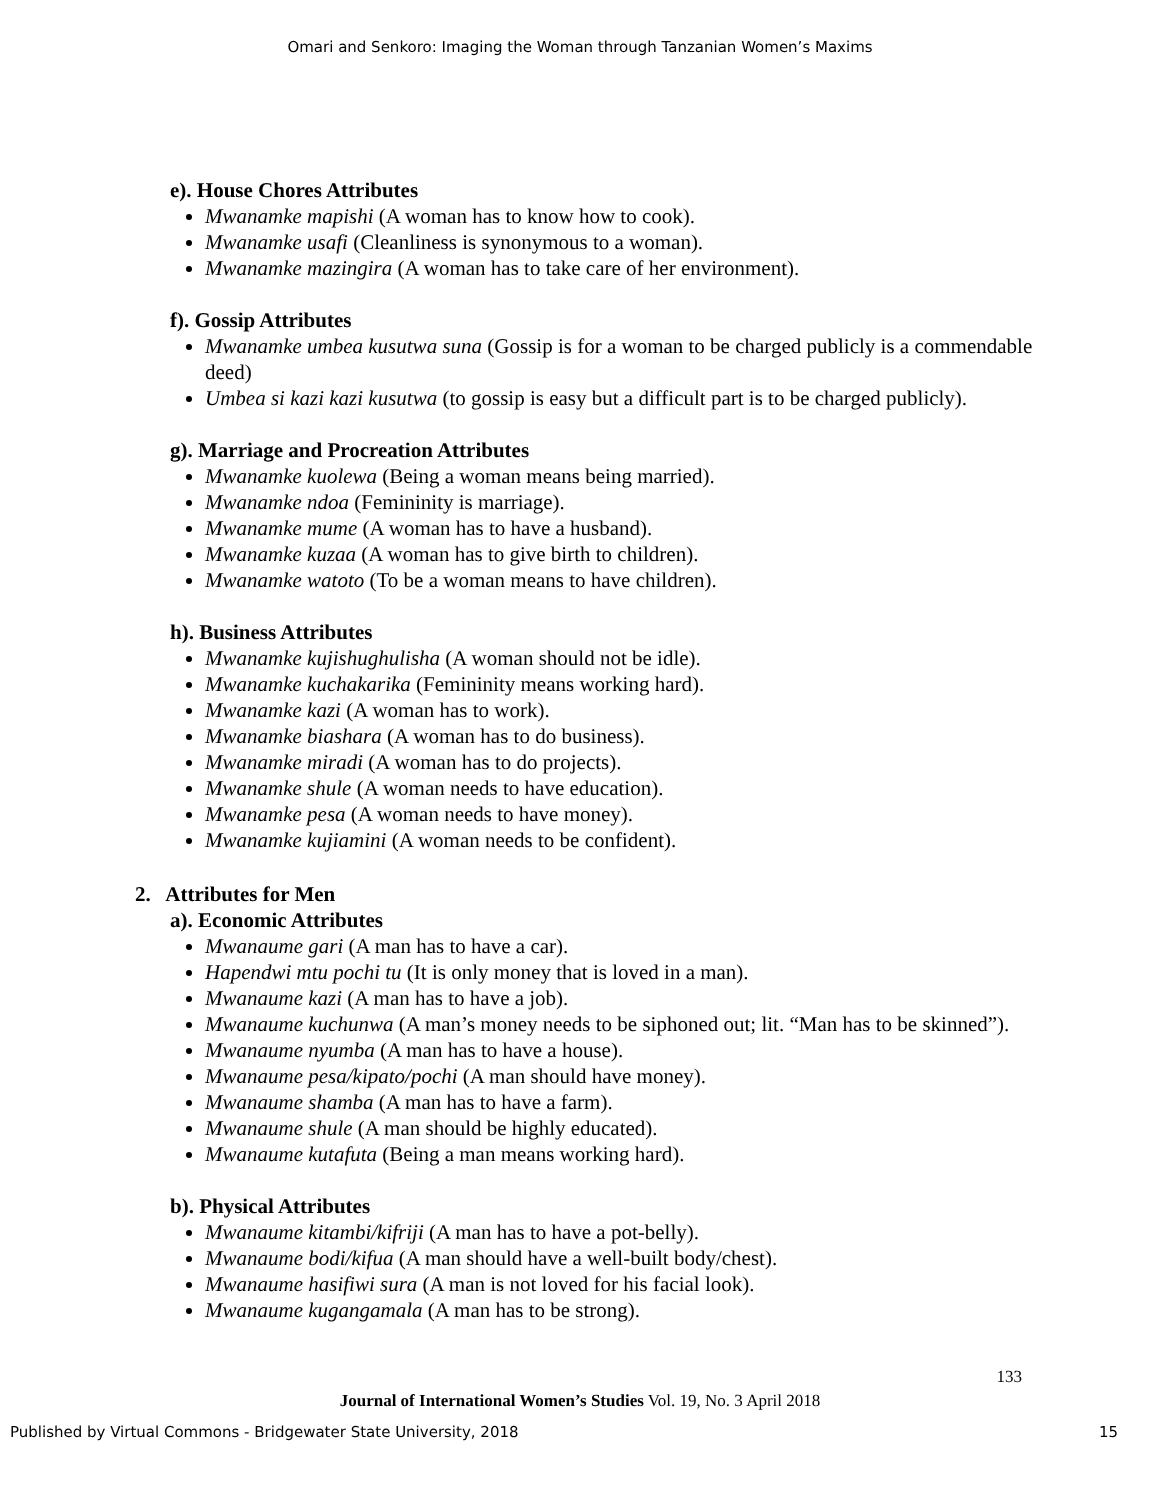Omari and Senkoro: Imaging the Woman through Tanzanian Women’s Maxims
e). House Chores Attributes
Mwanamke mapishi (A woman has to know how to cook).
Mwanamke usafi (Cleanliness is synonymous to a woman).
Mwanamke mazingira (A woman has to take care of her environment).
f). Gossip Attributes
Mwanamke umbea kusutwa suna (Gossip is for a woman to be charged publicly is a commendable deed)
Umbea si kazi kazi kusutwa (to gossip is easy but a difficult part is to be charged publicly).
g). Marriage and Procreation Attributes
Mwanamke kuolewa (Being a woman means being married).
Mwanamke ndoa (Femininity is marriage).
Mwanamke mume (A woman has to have a husband).
Mwanamke kuzaa (A woman has to give birth to children).
Mwanamke watoto (To be a woman means to have children).
h). Business Attributes
Mwanamke kujishughulisha (A woman should not be idle).
Mwanamke kuchakarika (Femininity means working hard).
Mwanamke kazi (A woman has to work).
Mwanamke biashara (A woman has to do business).
Mwanamke miradi (A woman has to do projects).
Mwanamke shule (A woman needs to have education).
Mwanamke pesa (A woman needs to have money).
Mwanamke kujiamini (A woman needs to be confident).
2. Attributes for Men
a). Economic Attributes
Mwanaume gari (A man has to have a car).
Hapendwi mtu pochi tu (It is only money that is loved in a man).
Mwanaume kazi (A man has to have a job).
Mwanaume kuchunwa (A man’s money needs to be siphoned out; lit. “Man has to be skinned”).
Mwanaume nyumba (A man has to have a house).
Mwanaume pesa/kipato/pochi (A man should have money).
Mwanaume shamba (A man has to have a farm).
Mwanaume shule (A man should be highly educated).
Mwanaume kutafuta (Being a man means working hard).
b). Physical Attributes
Mwanaume kitambi/kifriji (A man has to have a pot-belly).
Mwanaume bodi/kifua (A man should have a well-built body/chest).
Mwanaume hasifiwi sura (A man is not loved for his facial look).
Mwanaume kugangamala (A man has to be strong).
133
Journal of International Women’s Studies Vol. 19, No. 3 April 2018
Published by Virtual Commons - Bridgewater State University, 2018 15